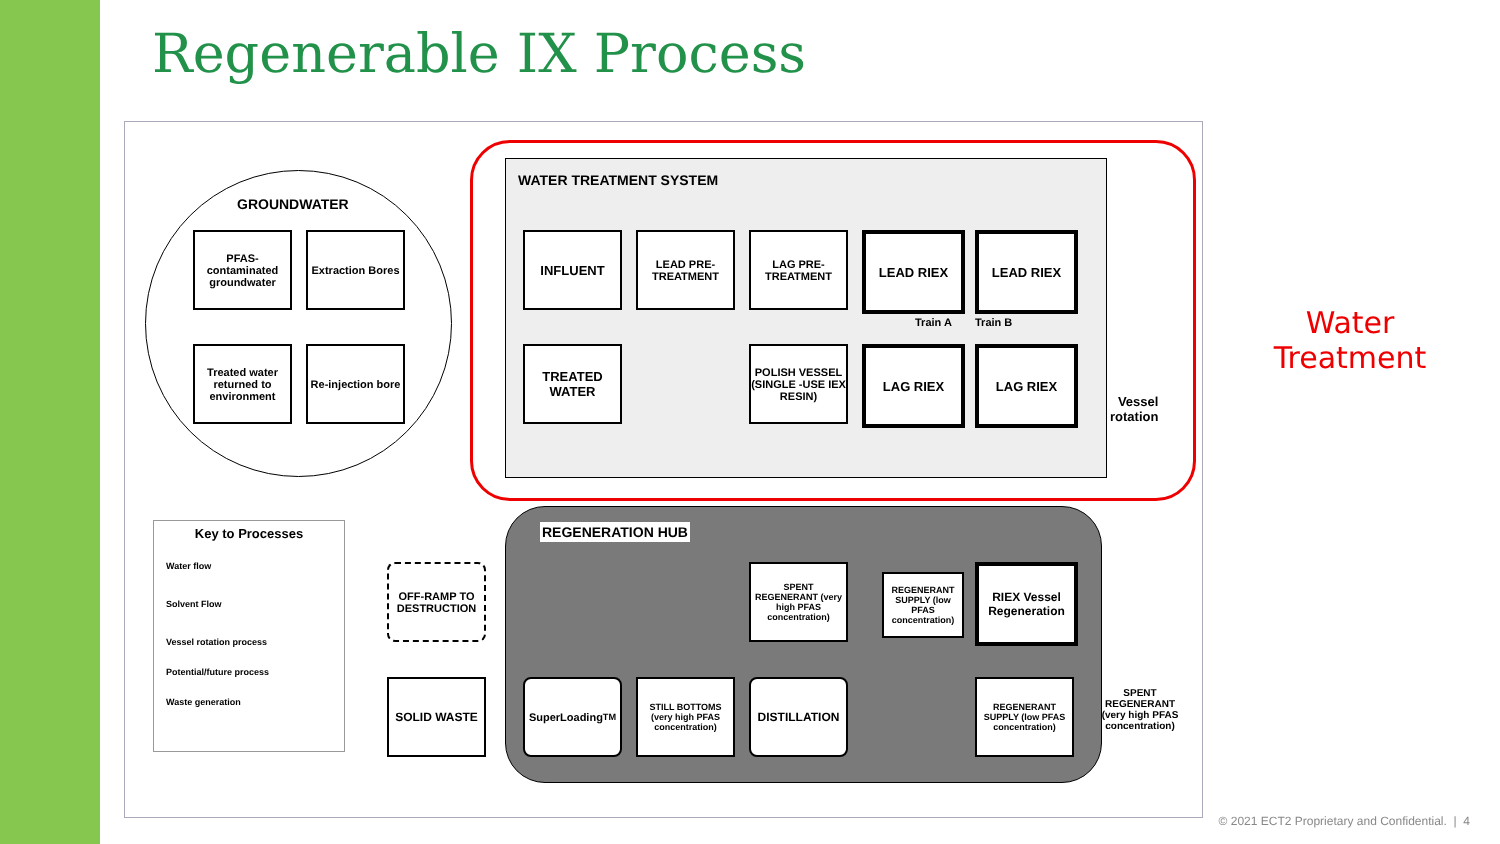Regenerable IX Process
GROUNDWATER
PFAS-contaminated groundwater
Extraction Bores
Treated water returned to environment
Re-injection bore
WATER TREATMENT SYSTEM
INFLUENT
LEAD PRE-TREATMENT
LAG PRE-TREATMENT
LEAD RIEX LEAD RIEX
Train A Train B
TREATED WATER
POLISH VESSEL (SINGLE -USE IEX RESIN)
LAG RIEX LAG RIEX
Vessel
rotation
Key to Processes
Water flow
Solvent Flow
Vessel rotation process
Potential/future process
Waste generation
OFF-RAMP TO DESTRUCTION
SOLID WASTE
REGENERATION HUB
SPENT REGENERANT (very high PFAS concentration)
REGENERANT SUPPLY (low PFAS concentration)
RIEX Vessel Regeneration
SuperLoading<sup>TM</sup>
STILL BOTTOMS (very high PFAS concentration)
DISTILLATION
REGENERANT SUPPLY (low PFAS concentration)
SPENT REGENERANT (very high PFAS concentration)
Water Treatment
© 2021 ECT2 Proprietary and Confidential. | 4